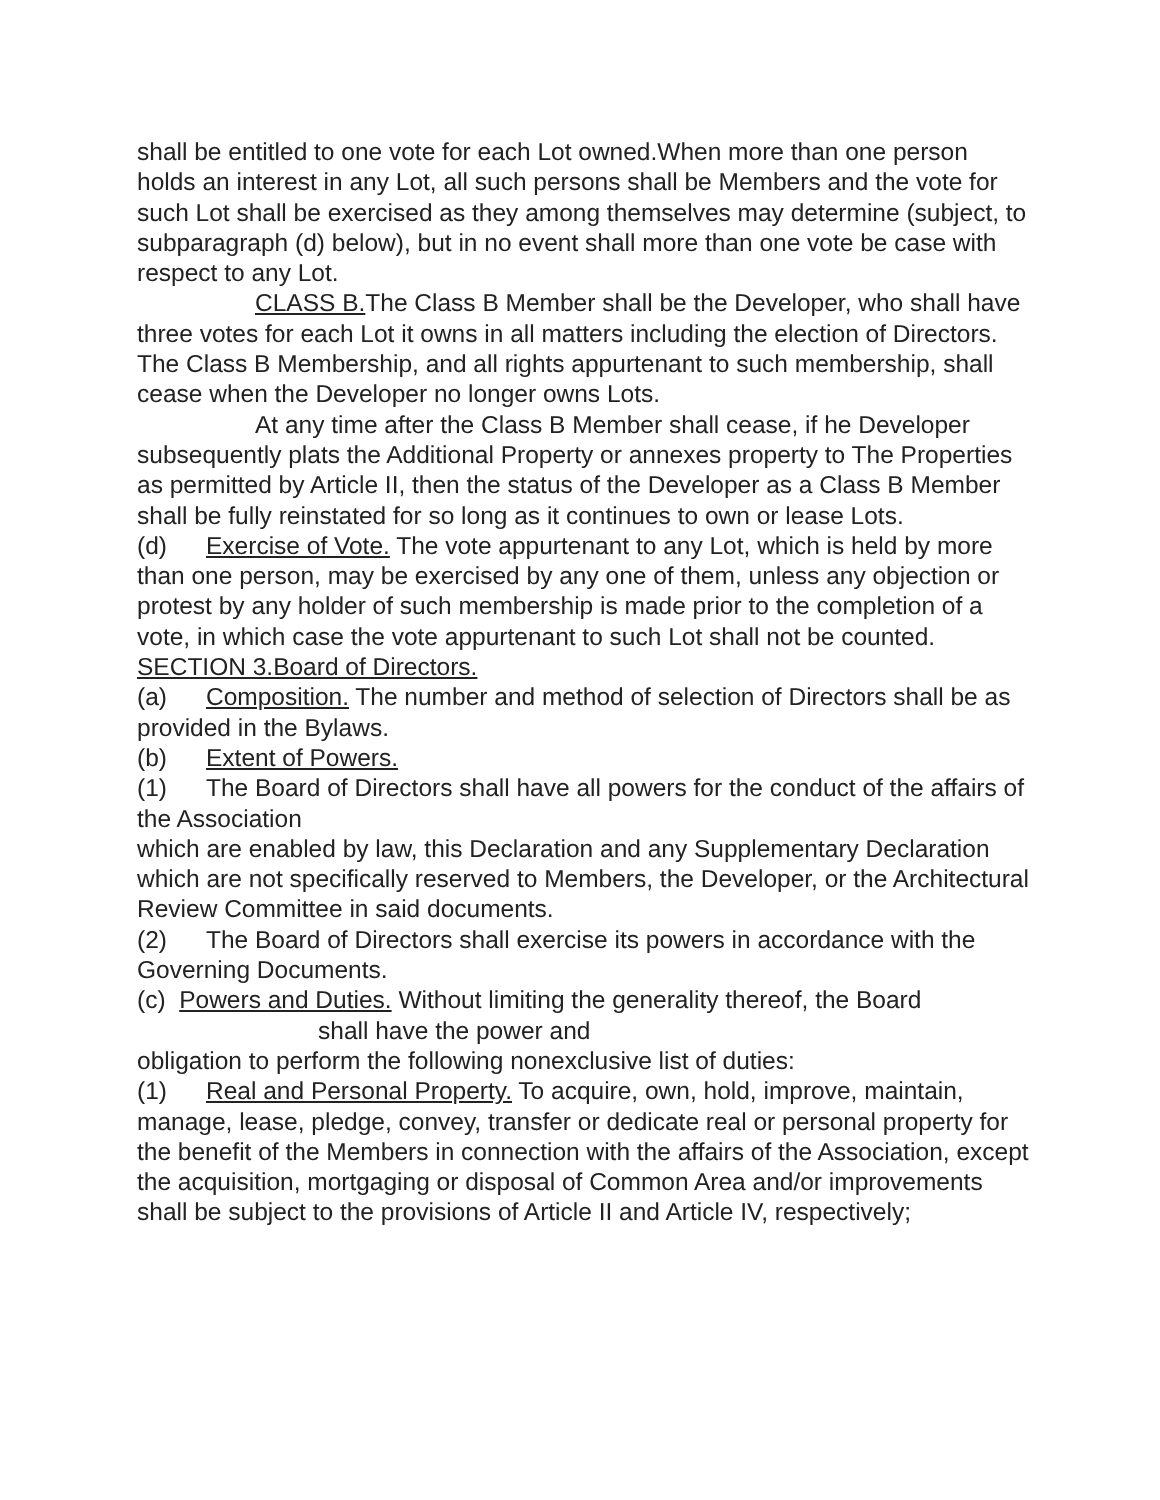shall be entitled to one vote for each Lot owned.When more than one person holds an interest in any Lot, all such persons shall be Members and the vote for such Lot shall be exercised as they among themselves may determine (subject, to subparagraph (d) below), but in no event shall more than one vote be case with respect to any Lot.
CLASS B. The Class B Member shall be the Developer, who shall have three votes for each Lot it owns in all matters including the election of Directors. The Class B Membership, and all rights appurtenant to such membership, shall cease when the Developer no longer owns Lots.
At any time after the Class B Member shall cease, if he Developer subsequently plats the Additional Property or annexes property to The Properties as permitted by Article II, then the status of the Developer as a Class B Member shall be fully reinstated for so long as it continues to own or lease Lots.
(d) Exercise of Vote. The vote appurtenant to any Lot, which is held by more than one person, may be exercised by any one of them, unless any objection or protest by any holder of such membership is made prior to the completion of a vote, in which case the vote appurtenant to such Lot shall not be counted.
SECTION 3.Board of Directors.
(a) Composition. The number and method of selection of Directors shall be as provided in the Bylaws.
(b) Extent of Powers.
(1) The Board of Directors shall have all powers for the conduct of the affairs of the Association
which are enabled by law, this Declaration and any Supplementary Declaration which are not specifically reserved to Members, the Developer, or the Architectural Review Committee in said documents.
(2) The Board of Directors shall exercise its powers in accordance with the Governing Documents.
(c) Powers and Duties. Without limiting the generality thereof, the Board
shall have the power and
obligation to perform the following nonexclusive list of duties:
(1) Real and Personal Property. To acquire, own, hold, improve, maintain, manage, lease, pledge, convey, transfer or dedicate real or personal property for the benefit of the Members in connection with the affairs of the Association, except the acquisition, mortgaging or disposal of Common Area and/or improvements shall be subject to the provisions of Article II and Article IV, respectively;